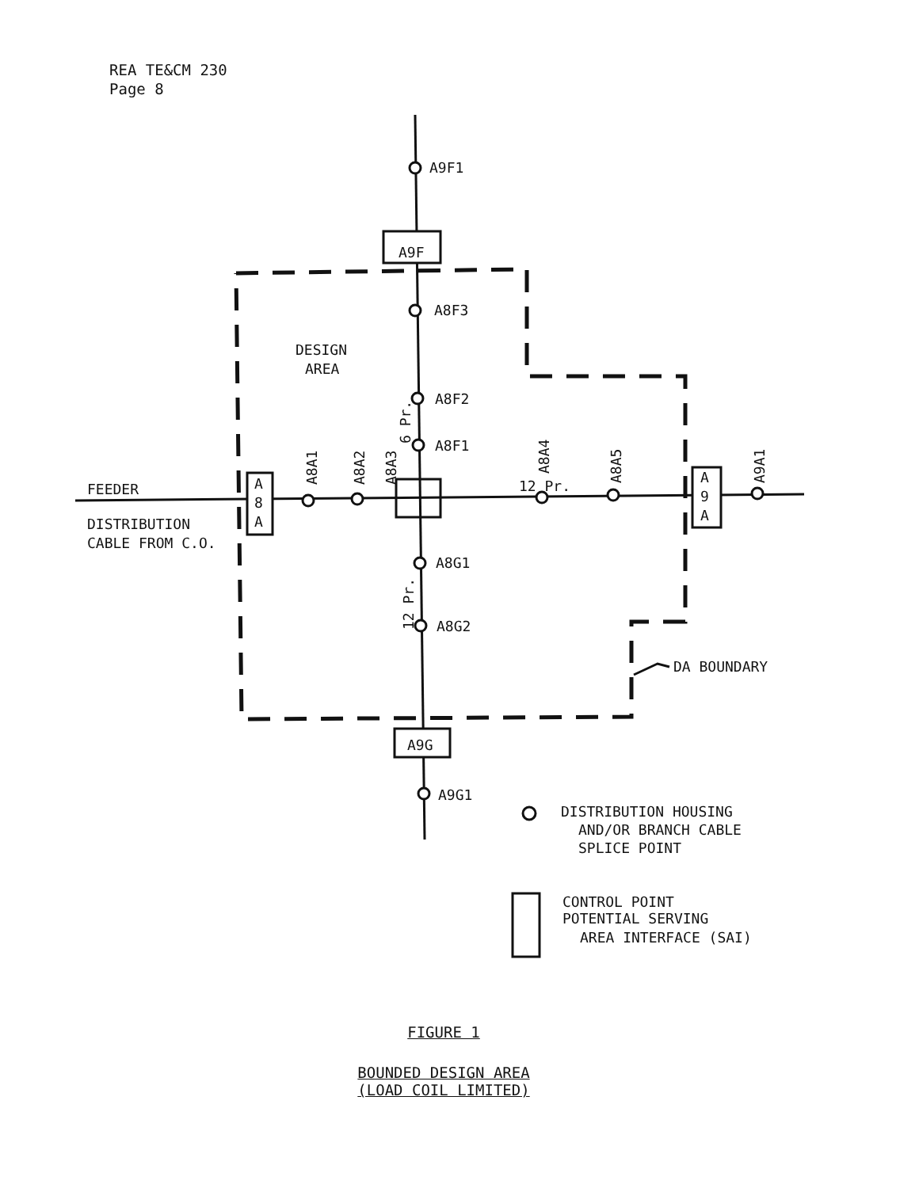REA TE&CM 230
Page 8
A9F1
A9F
A8F3
DESIGN
AREA
A8F2
A8F1
FEEDER
DISTRIBUTION
CABLE FROM C.O.
A
8
A
A
9
A
12 Pr.
A8A1
A8A2
A8A3
A8A4
A8A5
A9A1
6 Pr.
12 Pr.
A8G1
A8G2
DA BOUNDARY
A9G
A9G1
DISTRIBUTION HOUSING
AND/OR BRANCH CABLE
SPLICE POINT
CONTROL POINT
POTENTIAL SERVING
AREA INTERFACE (SAI)
FIGURE 1
BOUNDED DESIGN AREA
(LOAD COIL LIMITED)